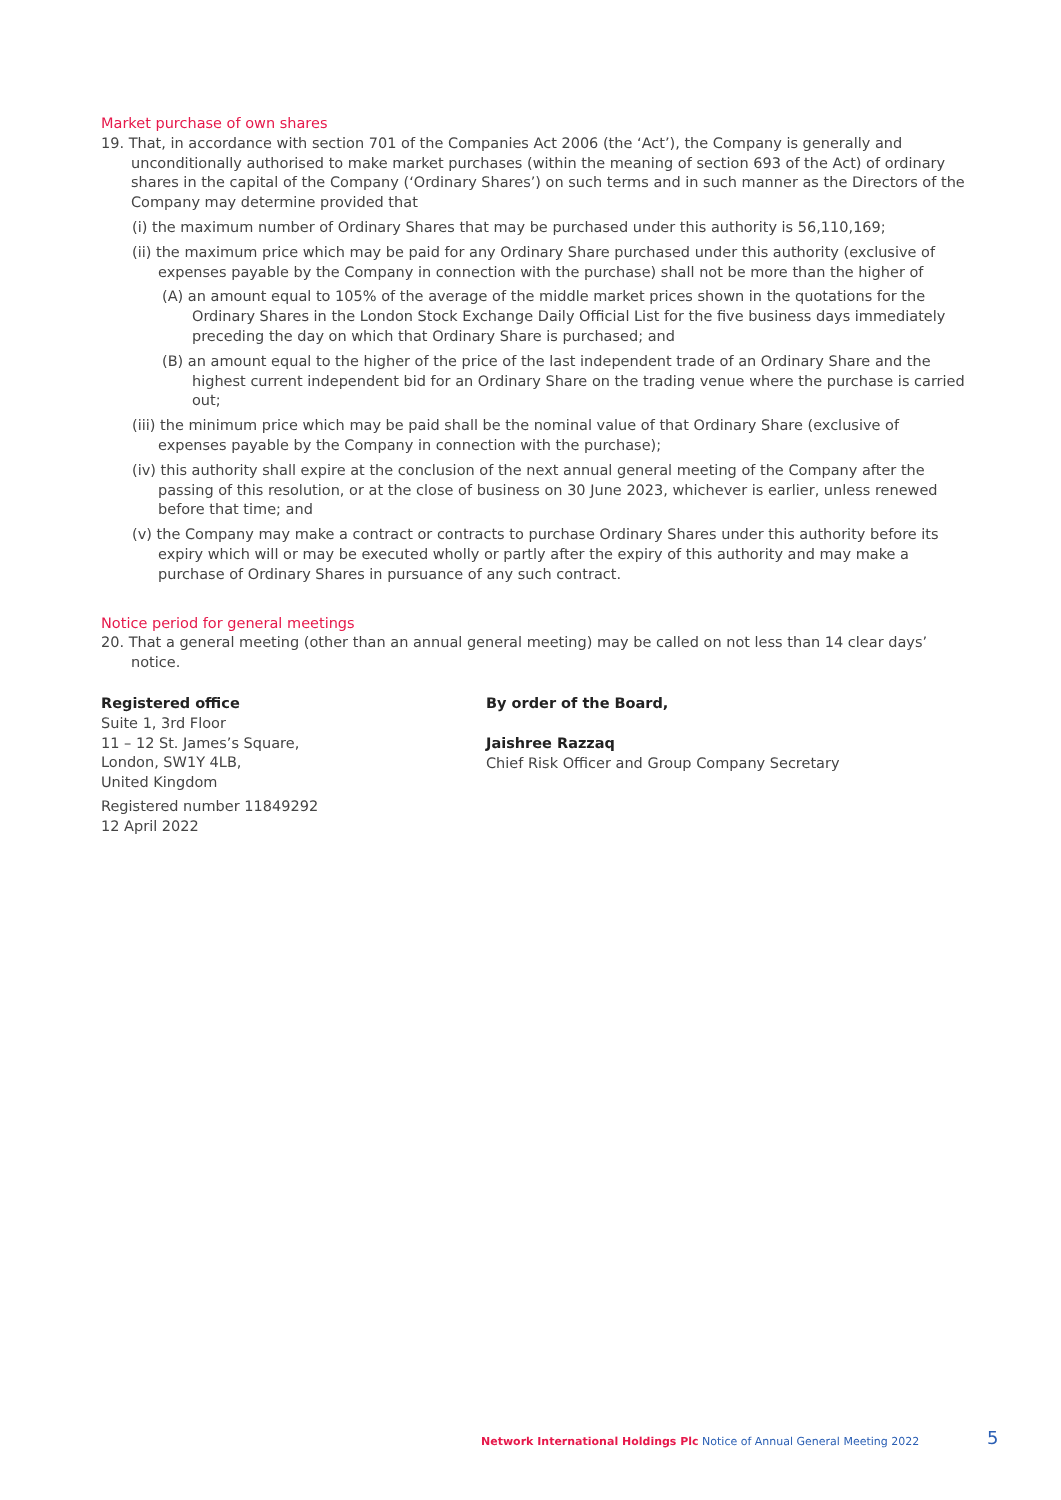Market purchase of own shares
19. That, in accordance with section 701 of the Companies Act 2006 (the ‘Act’), the Company is generally and unconditionally authorised to make market purchases (within the meaning of section 693 of the Act) of ordinary shares in the capital of the Company (‘Ordinary Shares’) on such terms and in such manner as the Directors of the Company may determine provided that
(i) the maximum number of Ordinary Shares that may be purchased under this authority is 56,110,169;
(ii) the maximum price which may be paid for any Ordinary Share purchased under this authority (exclusive of expenses payable by the Company in connection with the purchase) shall not be more than the higher of
(A) an amount equal to 105% of the average of the middle market prices shown in the quotations for the Ordinary Shares in the London Stock Exchange Daily Official List for the five business days immediately preceding the day on which that Ordinary Share is purchased; and
(B) an amount equal to the higher of the price of the last independent trade of an Ordinary Share and the highest current independent bid for an Ordinary Share on the trading venue where the purchase is carried out;
(iii) the minimum price which may be paid shall be the nominal value of that Ordinary Share (exclusive of expenses payable by the Company in connection with the purchase);
(iv) this authority shall expire at the conclusion of the next annual general meeting of the Company after the passing of this resolution, or at the close of business on 30 June 2023, whichever is earlier, unless renewed before that time; and
(v) the Company may make a contract or contracts to purchase Ordinary Shares under this authority before its expiry which will or may be executed wholly or partly after the expiry of this authority and may make a purchase of Ordinary Shares in pursuance of any such contract.
Notice period for general meetings
20. That a general meeting (other than an annual general meeting) may be called on not less than 14 clear days’ notice.
Registered office
Suite 1, 3rd Floor
11 – 12 St. James’s Square,
London, SW1Y 4LB,
United Kingdom
Registered number 11849292
12 April 2022
By order of the Board,
Jaishree Razzaq
Chief Risk Officer and Group Company Secretary
Network International Holdings Plc Notice of Annual General Meeting 2022
5